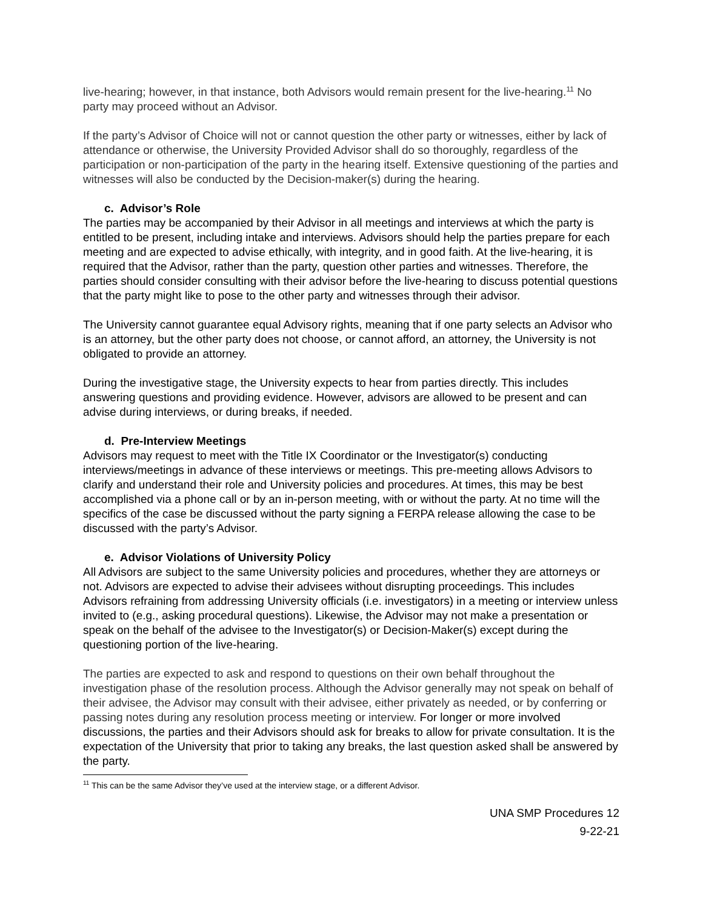live-hearing; however, in that instance, both Advisors would remain present for the live-hearing.<sup>11</sup> No party may proceed without an Advisor.
If the party’s Advisor of Choice will not or cannot question the other party or witnesses, either by lack of attendance or otherwise, the University Provided Advisor shall do so thoroughly, regardless of the participation or non-participation of the party in the hearing itself. Extensive questioning of the parties and witnesses will also be conducted by the Decision-maker(s) during the hearing.
c. Advisor’s Role
The parties may be accompanied by their Advisor in all meetings and interviews at which the party is entitled to be present, including intake and interviews. Advisors should help the parties prepare for each meeting and are expected to advise ethically, with integrity, and in good faith. At the live-hearing, it is required that the Advisor, rather than the party, question other parties and witnesses. Therefore, the parties should consider consulting with their advisor before the live-hearing to discuss potential questions that the party might like to pose to the other party and witnesses through their advisor.
The University cannot guarantee equal Advisory rights, meaning that if one party selects an Advisor who is an attorney, but the other party does not choose, or cannot afford, an attorney, the University is not obligated to provide an attorney.
During the investigative stage, the University expects to hear from parties directly. This includes answering questions and providing evidence. However, advisors are allowed to be present and can advise during interviews, or during breaks, if needed.
d. Pre-Interview Meetings
Advisors may request to meet with the Title IX Coordinator or the Investigator(s) conducting interviews/meetings in advance of these interviews or meetings. This pre-meeting allows Advisors to clarify and understand their role and University policies and procedures. At times, this may be best accomplished via a phone call or by an in-person meeting, with or without the party. At no time will the specifics of the case be discussed without the party signing a FERPA release allowing the case to be discussed with the party’s Advisor.
e. Advisor Violations of University Policy
All Advisors are subject to the same University policies and procedures, whether they are attorneys or not. Advisors are expected to advise their advisees without disrupting proceedings. This includes Advisors refraining from addressing University officials (i.e. investigators) in a meeting or interview unless invited to (e.g., asking procedural questions). Likewise, the Advisor may not make a presentation or speak on the behalf of the advisee to the Investigator(s) or Decision-Maker(s) except during the questioning portion of the live-hearing.
The parties are expected to ask and respond to questions on their own behalf throughout the investigation phase of the resolution process. Although the Advisor generally may not speak on behalf of their advisee, the Advisor may consult with their advisee, either privately as needed, or by conferring or passing notes during any resolution process meeting or interview. For longer or more involved discussions, the parties and their Advisors should ask for breaks to allow for private consultation. It is the expectation of the University that prior to taking any breaks, the last question asked shall be answered by the party.
<sup>11</sup> This can be the same Advisor they’ve used at the interview stage, or a different Advisor.
UNA SMP Procedures 12
9-22-21